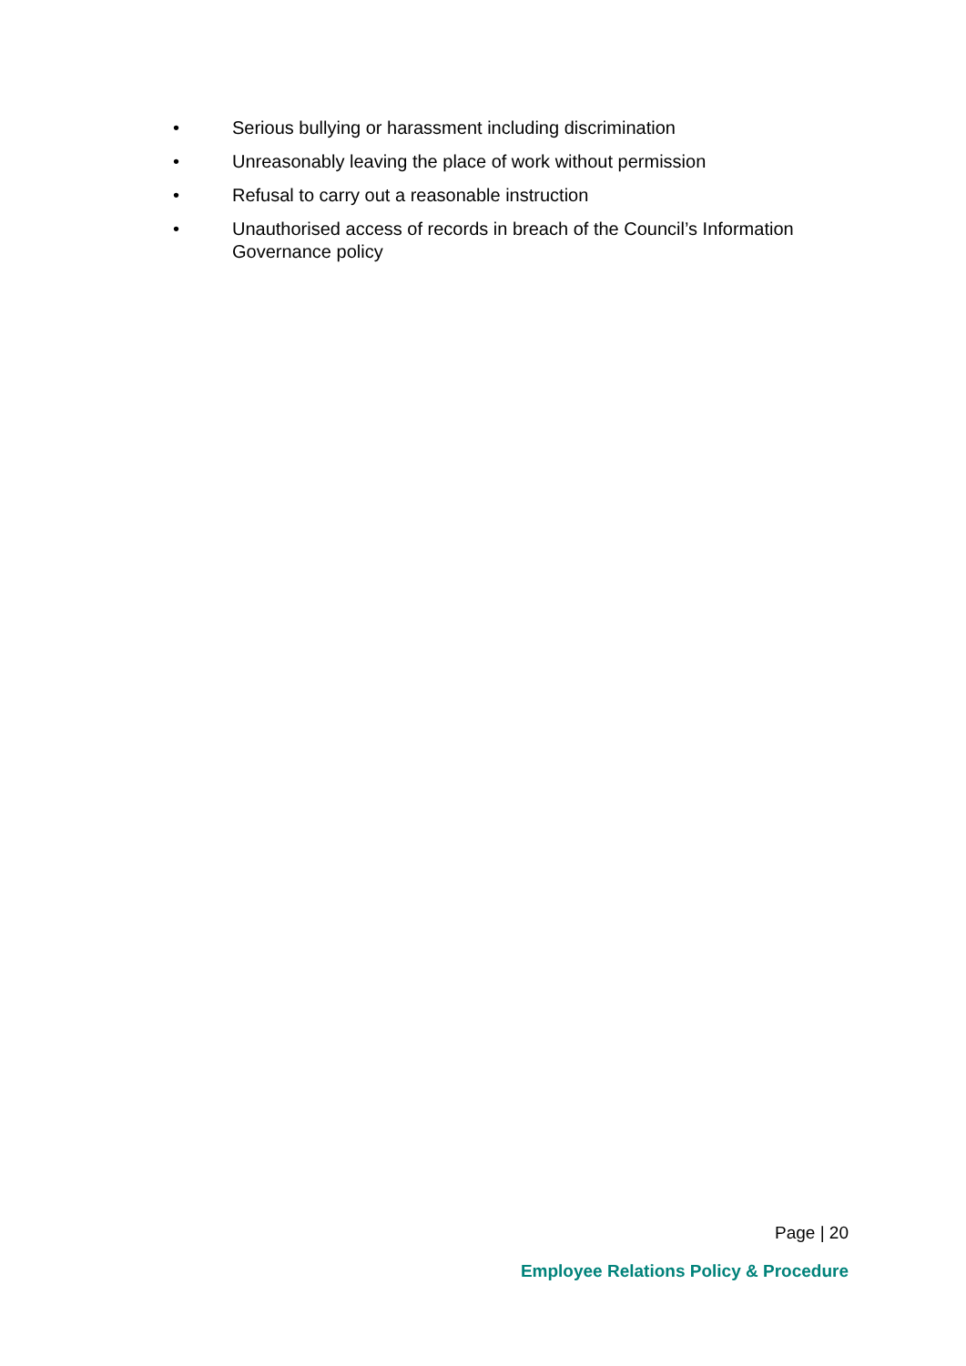• Serious bullying or harassment including discrimination
• Unreasonably leaving the place of work without permission
• Refusal to carry out a reasonable instruction
• Unauthorised access of records in breach of the Council’s Information Governance policy
Page | 20
Employee Relations Policy & Procedure